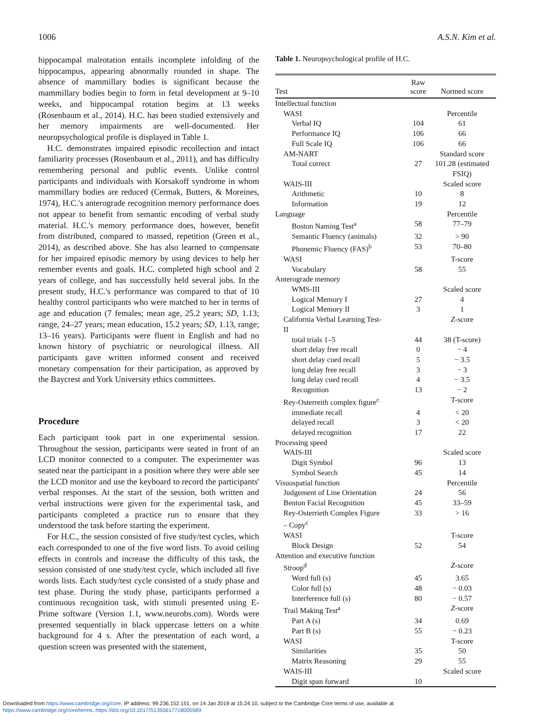1006 A.S.N. Kim et al.
hippocampal malrotation entails incomplete infolding of the hippocampus, appearing abnormally rounded in shape. The absence of mammillary bodies is significant because the mammillary bodies begin to form in fetal development at 9–10 weeks, and hippocampal rotation begins at 13 weeks (Rosenbaum et al., 2014). H.C. has been studied extensively and her memory impairments are well-documented. Her neuropsychological profile is displayed in Table 1.
H.C. demonstrates impaired episodic recollection and intact familiarity processes (Rosenbaum et al., 2011), and has difficulty remembering personal and public events. Unlike control participants and individuals with Korsakoff syndrome in whom mammillary bodies are reduced (Cermak, Butters, & Moreines, 1974), H.C.'s anterograde recognition memory performance does not appear to benefit from semantic encoding of verbal study material. H.C.'s memory performance does, however, benefit from distributed, compared to massed, repetition (Green et al., 2014), as described above. She has also learned to compensate for her impaired episodic memory by using devices to help her remember events and goals. H.C. completed high school and 2 years of college, and has successfully held several jobs. In the present study, H.C.'s performance was compared to that of 10 healthy control participants who were matched to her in terms of age and education (7 females; mean age, 25.2 years; SD, 1.13; range, 24–27 years; mean education, 15.2 years; SD, 1.13, range; 13–16 years). Participants were fluent in English and had no known history of psychiatric or neurological illness. All participants gave written informed consent and received monetary compensation for their participation, as approved by the Baycrest and York University ethics committees.
Procedure
Each participant took part in one experimental session. Throughout the session, participants were seated in front of an LCD monitor connected to a computer. The experimenter was seated near the participant in a position where they were able see the LCD monitor and use the keyboard to record the participants' verbal responses. At the start of the session, both written and verbal instructions were given for the experimental task, and participants completed a practice run to ensure that they understood the task before starting the experiment.
For H.C., the session consisted of five study/test cycles, which each corresponded to one of the five word lists. To avoid ceiling effects in controls and increase the difficulty of this task, the session consisted of one study/test cycle, which included all five words lists. Each study/test cycle consisted of a study phase and test phase. During the study phase, participants performed a continuous recognition task, with stimuli presented using E-Prime software (Version 1.1, www.neurobs.com). Words were presented sequentially in black uppercase letters on a white background for 4 s. After the presentation of each word, a question screen was presented with the statement,
Table 1. Neuropsychological profile of H.C.
| Test | Raw score | Normed score |
| --- | --- | --- |
| Intellectual function | | |
| WASI | | Percentile |
| Verbal IQ | 104 | 61 |
| Performance IQ | 106 | 66 |
| Full Scale IQ | 106 | 66 |
| AM-NART | | Standard score |
| Total correct | 27 | 101.28 (estimated FSIQ) |
| WAIS-III | | Scaled score |
| Arithmetic | 10 | 8 |
| Information | 19 | 12 |
| Language | | Percentile |
| Boston Naming Test<sup>a</sup> | 58 | 77–79 |
| Semantic Fluency (animals) | 32 | > 90 |
| Phonemic Fluency (FAS)<sup>b</sup> | 53 | 70–80 |
| WASI | | T-score |
| Vocabulary | 58 | 55 |
| Anterograde memory | | |
| WMS-III | | Scaled score |
| Logical Memory I | 27 | 4 |
| Logical Memory II | 3 | 1 |
| California Verbal Learning Test- II | | Z -score |
| total trials 1–5 | 44 | 38 (T-score) |
| short delay free recall | 0 | − 4 |
| short delay cued recall | 5 | − 3.5 |
| long delay free recall | 3 | − 3 |
| long delay cued recall | 4 | − 3.5 |
| Recognition | 13 | − 2 |
| Rey-Osterreith complex figure<sup>c</sup> | | T-score |
| immediate recall | 4 | < 20 |
| delayed recall | 3 | < 20 |
| delayed recognition | 17 | 22 |
| Processing speed | | |
| WAIS-III | | Scaled score |
| Digit Symbol | 96 | 13 |
| Symbol Search | 45 | 14 |
| Visuospatial function | | Percentile |
| Judgement of Line Orientation | 24 | 56 |
| Benton Facial Recognition | 45 | 33–59 |
| Rey-Osterrieth Complex Figure – Copy<sup>c</sup> | 33 | > 16 |
| WASI | | T-score |
| Block Design | 52 | 54 |
| Attention and executive function | | |
| Stroop<sup>d</sup> | | Z -score |
| Word full (s) | 45 | 3.65 |
| Color full (s) | 48 | − 0.03 |
| Interference full (s) | 80 | − 0.57 |
| Trail Making Test<sup>a</sup> | | Z -score |
| Part A (s) | 34 | 0.69 |
| Part B (s) | 55 | − 0.23 |
| WASI | | T-score |
| Similarities | 35 | 50 |
| Matrix Reasoning | 29 | 55 |
| WAIS-III | | Scaled score |
| Digit span forward | 10 | |
Downloaded from https://www.cambridge.org/core. IP address: 99.236.152.151, on 14 Jan 2019 at 15:24:10, subject to the Cambridge Core terms of use, available at
https://www.cambridge.org/core/terms. https://doi.org/10.1017/S1355617718000589